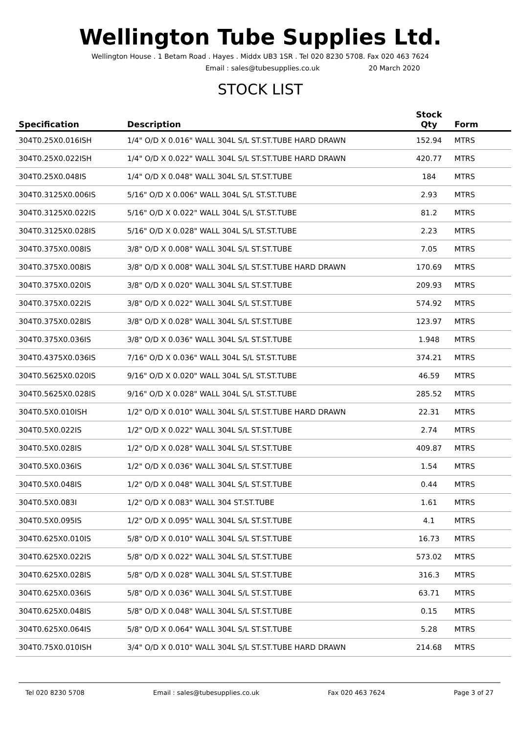Wellington Tube Supplies Ltd.
Wellington House . 1 Betam Road . Hayes . Middx UB3 1SR . Tel 020 8230 5708. Fax 020 463 7624
Email : sales@tubesupplies.co.uk 20 March 2020
STOCK LIST
| Specification | Description | Stock Qty | Form |
| --- | --- | --- | --- |
| 304T0.25X0.016ISH | 1/4" O/D X 0.016" WALL 304L S/L ST.ST.TUBE HARD DRAWN | 152.94 | MTRS |
| 304T0.25X0.022ISH | 1/4" O/D X 0.022" WALL 304L S/L ST.ST.TUBE HARD DRAWN | 420.77 | MTRS |
| 304T0.25X0.048IS | 1/4" O/D X 0.048" WALL 304L S/L ST.ST.TUBE | 184 | MTRS |
| 304T0.3125X0.006IS | 5/16" O/D X 0.006" WALL 304L S/L ST.ST.TUBE | 2.93 | MTRS |
| 304T0.3125X0.022IS | 5/16" O/D X 0.022" WALL 304L S/L ST.ST.TUBE | 81.2 | MTRS |
| 304T0.3125X0.028IS | 5/16" O/D X 0.028" WALL 304L S/L ST.ST.TUBE | 2.23 | MTRS |
| 304T0.375X0.008IS | 3/8" O/D X 0.008" WALL 304L S/L ST.ST.TUBE | 7.05 | MTRS |
| 304T0.375X0.008IS | 3/8" O/D X 0.008" WALL 304L S/L ST.ST.TUBE HARD DRAWN | 170.69 | MTRS |
| 304T0.375X0.020IS | 3/8" O/D X 0.020" WALL 304L S/L ST.ST.TUBE | 209.93 | MTRS |
| 304T0.375X0.022IS | 3/8" O/D X 0.022" WALL 304L S/L ST.ST.TUBE | 574.92 | MTRS |
| 304T0.375X0.028IS | 3/8" O/D X 0.028" WALL 304L S/L ST.ST.TUBE | 123.97 | MTRS |
| 304T0.375X0.036IS | 3/8" O/D X 0.036" WALL 304L S/L ST.ST.TUBE | 1.948 | MTRS |
| 304T0.4375X0.036IS | 7/16" O/D X 0.036" WALL 304L S/L ST.ST.TUBE | 374.21 | MTRS |
| 304T0.5625X0.020IS | 9/16" O/D X 0.020" WALL 304L S/L ST.ST.TUBE | 46.59 | MTRS |
| 304T0.5625X0.028IS | 9/16" O/D X 0.028" WALL 304L S/L ST.ST.TUBE | 285.52 | MTRS |
| 304T0.5X0.010ISH | 1/2" O/D X 0.010" WALL 304L S/L ST.ST.TUBE HARD DRAWN | 22.31 | MTRS |
| 304T0.5X0.022IS | 1/2" O/D X 0.022" WALL 304L S/L ST.ST.TUBE | 2.74 | MTRS |
| 304T0.5X0.028IS | 1/2" O/D X 0.028" WALL 304L S/L ST.ST.TUBE | 409.87 | MTRS |
| 304T0.5X0.036IS | 1/2" O/D X 0.036" WALL 304L S/L ST.ST.TUBE | 1.54 | MTRS |
| 304T0.5X0.048IS | 1/2" O/D X 0.048" WALL 304L S/L ST.ST.TUBE | 0.44 | MTRS |
| 304T0.5X0.083I | 1/2" O/D X 0.083" WALL 304 ST.ST.TUBE | 1.61 | MTRS |
| 304T0.5X0.095IS | 1/2" O/D X 0.095" WALL 304L S/L ST.ST.TUBE | 4.1 | MTRS |
| 304T0.625X0.010IS | 5/8" O/D X 0.010" WALL 304L S/L ST.ST.TUBE | 16.73 | MTRS |
| 304T0.625X0.022IS | 5/8" O/D X 0.022" WALL 304L S/L ST.ST.TUBE | 573.02 | MTRS |
| 304T0.625X0.028IS | 5/8" O/D X 0.028" WALL 304L S/L ST.ST.TUBE | 316.3 | MTRS |
| 304T0.625X0.036IS | 5/8" O/D X 0.036" WALL 304L S/L ST.ST.TUBE | 63.71 | MTRS |
| 304T0.625X0.048IS | 5/8" O/D X 0.048" WALL 304L S/L ST.ST.TUBE | 0.15 | MTRS |
| 304T0.625X0.064IS | 5/8" O/D X 0.064" WALL 304L S/L ST.ST.TUBE | 5.28 | MTRS |
| 304T0.75X0.010ISH | 3/4" O/D X 0.010" WALL 304L S/L ST.ST.TUBE HARD DRAWN | 214.68 | MTRS |
Tel 020 8230 5708 Email : sales@tubesupplies.co.uk Fax 020 463 7624 Page 3 of 27